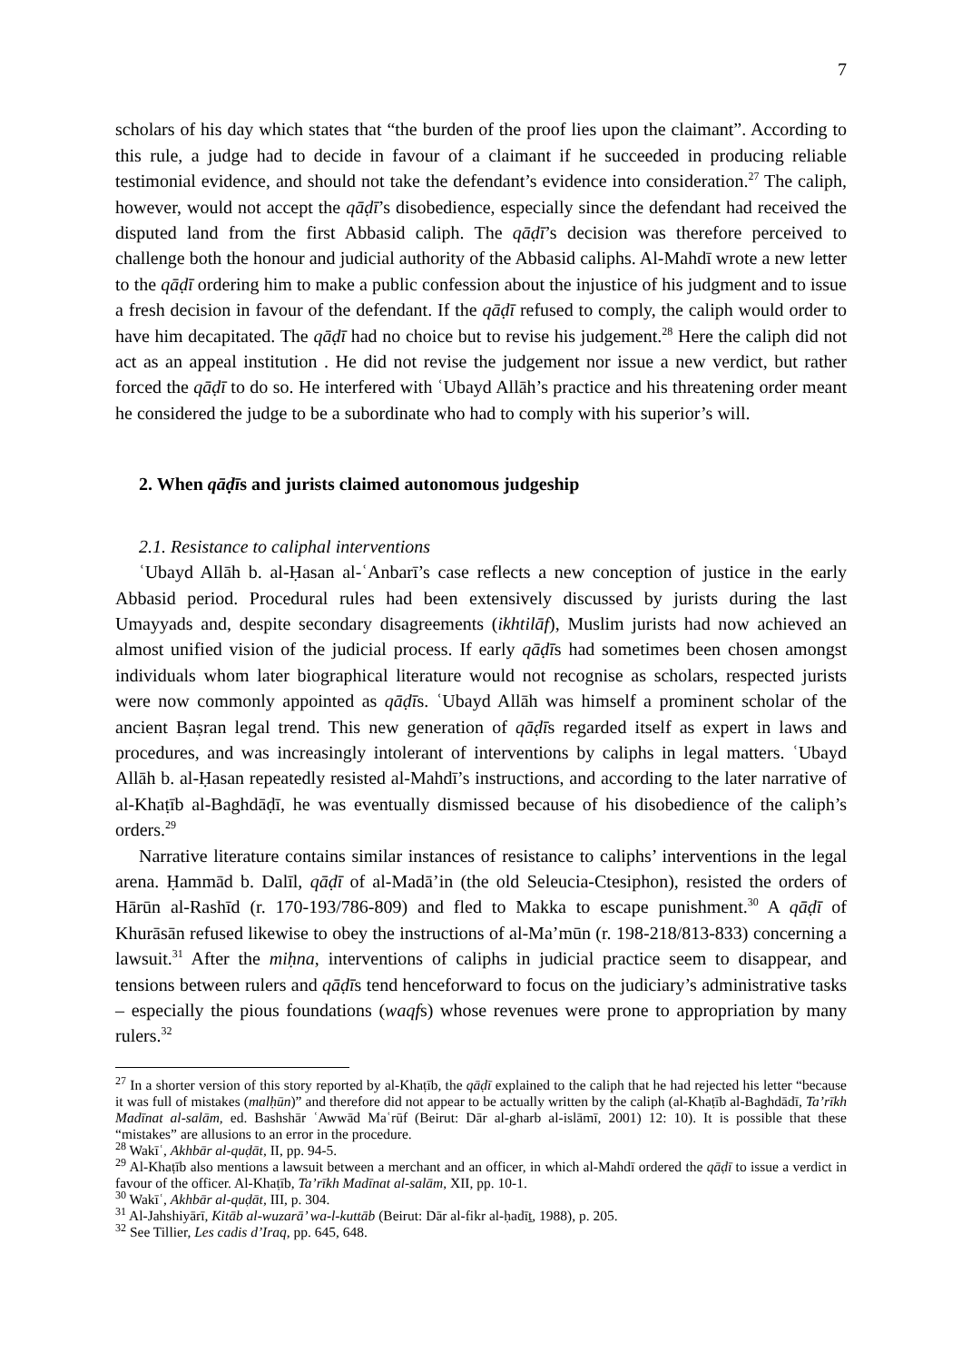7
scholars of his day which states that “the burden of the proof lies upon the claimant”. According to this rule, a judge had to decide in favour of a claimant if he succeeded in producing reliable testimonial evidence, and should not take the defendant’s evidence into consideration.<sup>27</sup> The caliph, however, would not accept the qāḍī’s disobedience, especially since the defendant had received the disputed land from the first Abbasid caliph. The qāḍī’s decision was therefore perceived to challenge both the honour and judicial authority of the Abbasid caliphs. Al-Mahdī wrote a new letter to the qāḍī ordering him to make a public confession about the injustice of his judgment and to issue a fresh decision in favour of the defendant. If the qāḍī refused to comply, the caliph would order to have him decapitated. The qāḍī had no choice but to revise his judgement.<sup>28</sup> Here the caliph did not act as an appeal institution . He did not revise the judgement nor issue a new verdict, but rather forced the qāḍī to do so. He interfered with ʿUbayd Allāh’s practice and his threatening order meant he considered the judge to be a subordinate who had to comply with his superior’s will.
2. When qāḍīs and jurists claimed autonomous judgeship
2.1. Resistance to caliphal interventions
ʿUbayd Allāh b. al-Ḥasan al-ʿAnbarī’s case reflects a new conception of justice in the early Abbasid period. Procedural rules had been extensively discussed by jurists during the last Umayyads and, despite secondary disagreements (ikhtilāf), Muslim jurists had now achieved an almost unified vision of the judicial process. If early qāḍīs had sometimes been chosen amongst individuals whom later biographical literature would not recognise as scholars, respected jurists were now commonly appointed as qāḍīs. ʿUbayd Allāh was himself a prominent scholar of the ancient Baṣran legal trend. This new generation of qāḍīs regarded itself as expert in laws and procedures, and was increasingly intolerant of interventions by caliphs in legal matters. ʿUbayd Allāh b. al-Ḥasan repeatedly resisted al-Mahdī’s instructions, and according to the later narrative of al-Khaṭīb al-Baghdāḍī, he was eventually dismissed because of his disobedience of the caliph’s orders.<sup>29</sup>
Narrative literature contains similar instances of resistance to caliphs’ interventions in the legal arena. Ḥammād b. Dalīl, qāḍī of al-Madā’in (the old Seleucia-Ctesiphon), resisted the orders of Hārūn al-Rashīd (r. 170-193/786-809) and fled to Makka to escape punishment.<sup>30</sup> A qāḍī of Khurāsān refused likewise to obey the instructions of al-Ma’mūn (r. 198-218/813-833) concerning a lawsuit.<sup>31</sup> After the miḥna, interventions of caliphs in judicial practice seem to disappear, and tensions between rulers and qāḍīs tend henceforward to focus on the judiciary’s administrative tasks – especially the pious foundations (waqfs) whose revenues were prone to appropriation by many rulers.<sup>32</sup>
<sup>27</sup> In a shorter version of this story reported by al-Khaṭīb, the qāḍī explained to the caliph that he had rejected his letter “because it was full of mistakes (malḥūn)” and therefore did not appear to be actually written by the caliph (al-Khaṭīb al-Baghdādī, Ta’rīkh Madīnat al-salām, ed. Bashshār ʿAwwād Maʿrūf (Beirut: Dār al-gharb al-islāmī, 2001) 12: 10). It is possible that these “mistakes” are allusions to an error in the procedure.
<sup>28</sup> Wakīʿ, Akhbār al-quḍāt, II, pp. 94-5.
<sup>29</sup> Al-Khaṭīb also mentions a lawsuit between a merchant and an officer, in which al-Mahdī ordered the qāḍī to issue a verdict in favour of the officer. Al-Khaṭīb, Ta’rīkh Madīnat al-salām, XII, pp. 10-1.
<sup>30</sup> Wakīʿ, Akhbār al-quḍāt, III, p. 304.
<sup>31</sup> Al-Jahshiyārī, Kitāb al-wuzarā’ wa-l-kuttāb (Beirut: Dār al-fikr al-ḥadīṯ, 1988), p. 205.
<sup>32</sup> See Tillier, Les cadis d’Iraq, pp. 645, 648.